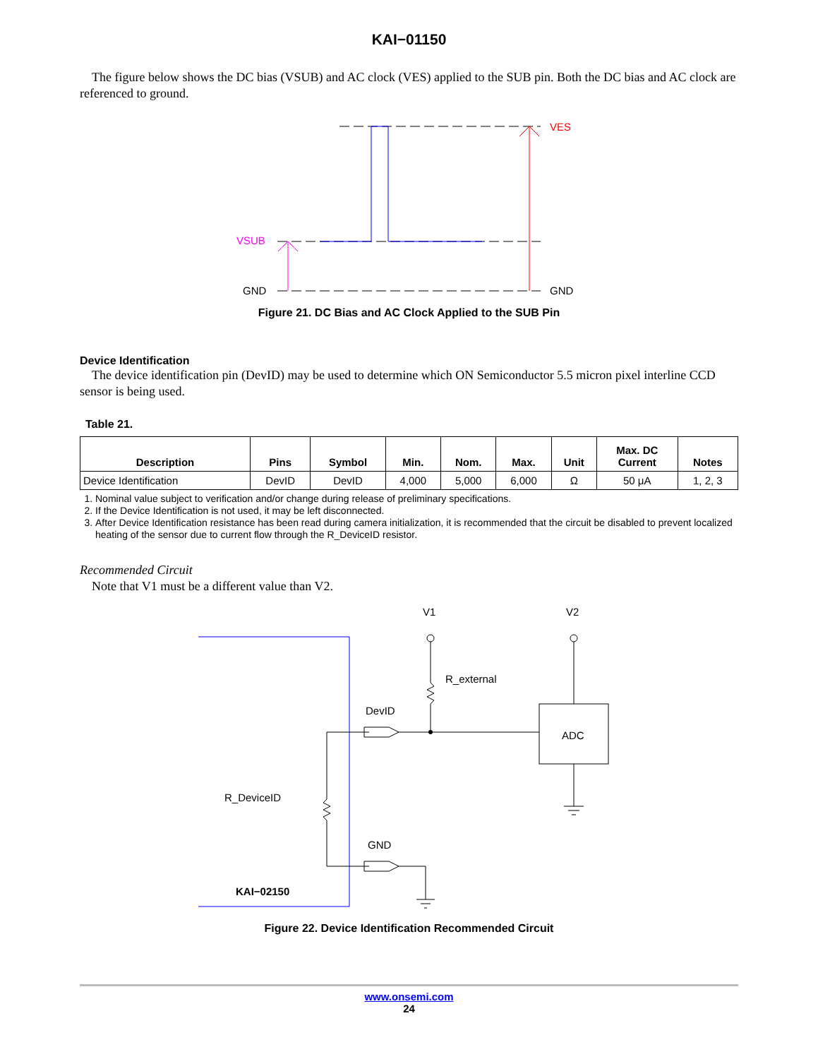KAI−01150
The figure below shows the DC bias (VSUB) and AC clock (VES) applied to the SUB pin. Both the DC bias and AC clock are referenced to ground.
VES
VSUB
GND
GND
Figure 21. DC Bias and AC Clock Applied to the SUB Pin
Device Identification
The device identification pin (DevID) may be used to determine which ON Semiconductor 5.5 micron pixel interline CCD sensor is being used.
Table 21.
| Description | Pins | Symbol | Min. | Nom. | Max. | Unit | Max. DC Current | Notes |
| --- | --- | --- | --- | --- | --- | --- | --- | --- |
| Device Identification | DevID | DevID | 4,000 | 5,000 | 6,000 | Ω | 50 μA | 1, 2, 3 |
1. Nominal value subject to verification and/or change during release of preliminary specifications.
2. If the Device Identification is not used, it may be left disconnected.
3. After Device Identification resistance has been read during camera initialization, it is recommended that the circuit be disabled to prevent localized heating of the sensor due to current flow through the R_DeviceID resistor.
Recommended Circuit
Note that V1 must be a different value than V2.
V1
V2
R_external
DevID
ADC
R_DeviceID
GND
KAI−02150
Figure 22. Device Identification Recommended Circuit
www.onsemi.com
24